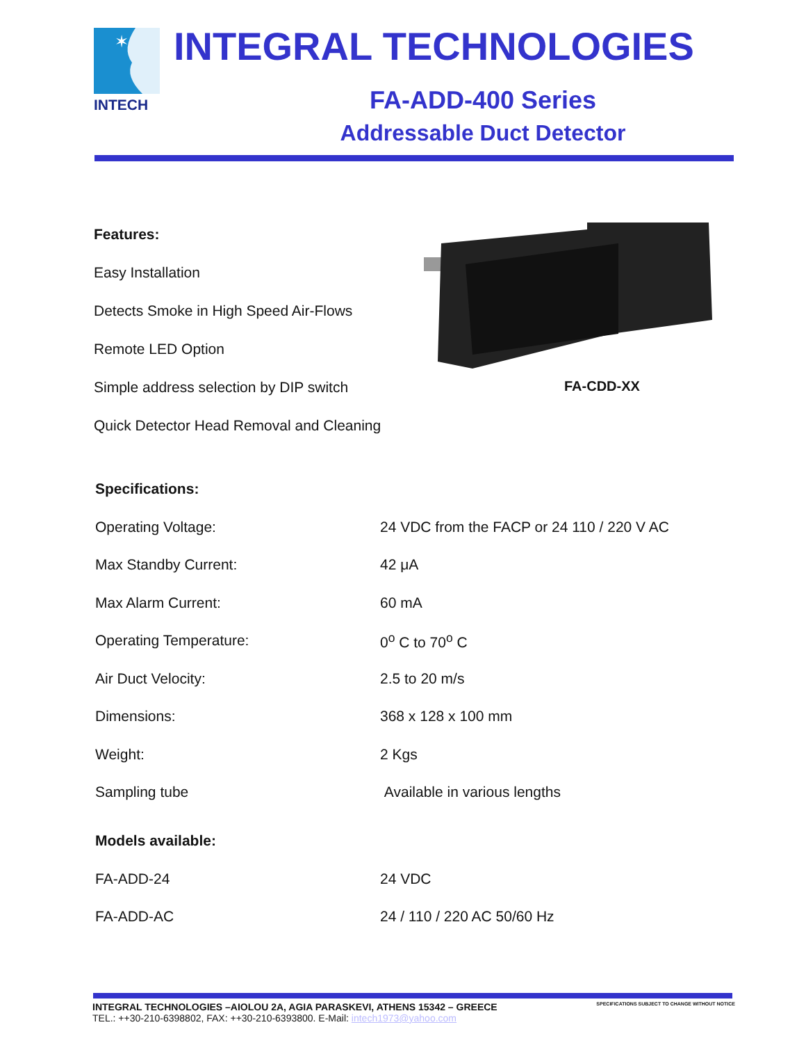✶
INTECH
INTEGRAL TECHNOLOGIES
FA-ADD-400 Series
Addressable Duct Detector
Features:
Easy Installation
Detects Smoke in High Speed Air-Flows
Remote LED Option
Simple address selection by DIP switch
Quick Detector Head Removal and Cleaning
FA-CDD-XX
| Specifications: | |
| Operating Voltage: | 24 VDC from the FACP or 24 110 / 220 V AC |
| Max Standby Current: | 42 μA |
| Max Alarm Current: | 60 mA |
| Operating Temperature: | 0<sup>o</sup> C to 70<sup>o</sup> C |
| Air Duct Velocity: | 2.5 to 20 m/s |
| Dimensions: | 368 x 128 x 100 mm |
| Weight: | 2 Kgs |
| Sampling tube | Available in various lengths |
| Models available: | |
| FA-ADD-24 | 24 VDC |
| FA-ADD-AC | 24 / 110 / 220 AC 50/60 Hz |
INTEGRAL TECHNOLOGIES –AIOLOU 2A, AGIA PARASKEVI, ATHENS 15342 – GREECE SPECIFICATIONS SUBJECT TO CHANGE WITHOUT NOTICE
TEL.: ++30-210-6398802, FAX: ++30-210-6393800. E-Mail: intech1973@yahoo.com